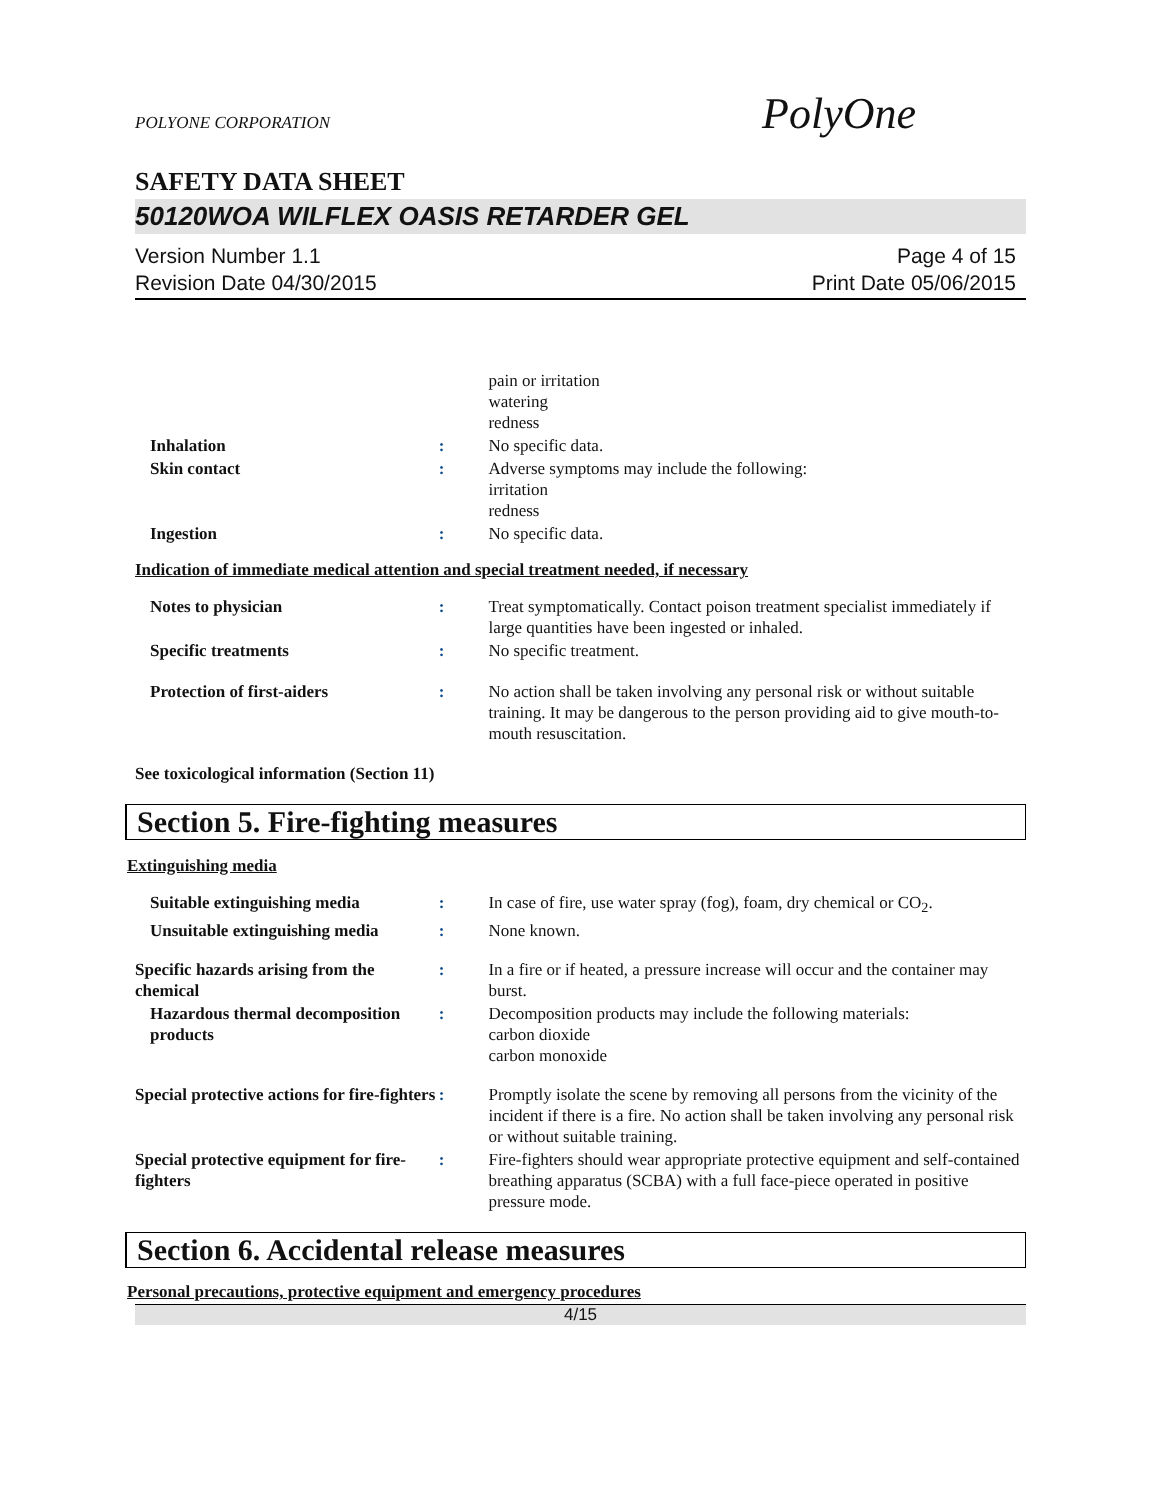POLYONE CORPORATION
PolyOne
SAFETY DATA SHEET
50120WOA WILFLEX OASIS RETARDER GEL
Version Number 1.1
Revision Date 04/30/2015
Page 4 of 15
Print Date 05/06/2015
pain or irritation
watering
redness
Inhalation : No specific data.
Skin contact : Adverse symptoms may include the following:
irritation
redness
Ingestion : No specific data.
Indication of immediate medical attention and special treatment needed, if necessary
Notes to physician : Treat symptomatically. Contact poison treatment specialist immediately if large quantities have been ingested or inhaled.
Specific treatments : No specific treatment.
Protection of first-aiders : No action shall be taken involving any personal risk or without suitable training. It may be dangerous to the person providing aid to give mouth-to-mouth resuscitation.
See toxicological information (Section 11)
Section 5. Fire-fighting measures
Extinguishing media
Suitable extinguishing media : In case of fire, use water spray (fog), foam, dry chemical or CO<sub>2</sub>.
Unsuitable extinguishing media
: None known.
Specific hazards arising from the chemical
: In a fire or if heated, a pressure increase will occur and the container may burst.
Hazardous thermal decomposition products
: Decomposition products may include the following materials:
carbon dioxide
carbon monoxide
Special protective actions for fire-fighters
: Promptly isolate the scene by removing all persons from the vicinity of the incident if there is a fire. No action shall be taken involving any personal risk or without suitable training.
Special protective equipment for fire-fighters
: Fire-fighters should wear appropriate protective equipment and self-contained breathing apparatus (SCBA) with a full face-piece operated in positive pressure mode.
Section 6. Accidental release measures
Personal precautions, protective equipment and emergency procedures
4/15